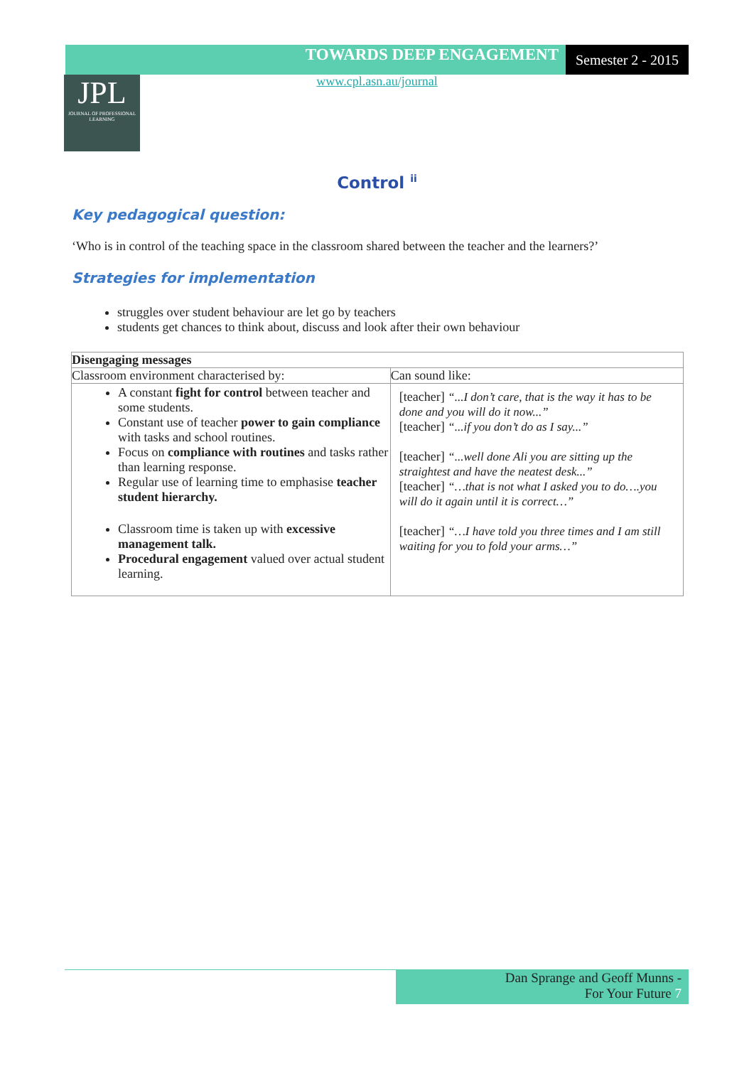TOWARDS DEEP ENGAGEMENT
Semester 2 - 2015
www.cpl.asn.au/journal
JPL
JOURNAL OF PROFESSIONAL LEARNING
Control <sup>ii</sup>
Key pedagogical question:
‘Who is in control of the teaching space in the classroom shared between the teacher and the learners?’
Strategies for implementation
struggles over student behaviour are let go by teachers
students get chances to think about, discuss and look after their own behaviour
| Disengaging messages | |
| --- | --- |
| Classroom environment characterised by: | Can sound like: |
| A constant fight for control between teacher and some students. Constant use of teacher power to gain compliance with tasks and school routines. Focus on compliance with routines and tasks rather than learning response. Regular use of learning time to emphasise teacher student hierarchy. Classroom time is taken up with excessive management talk. Procedural engagement valued over actual student learning. | [teacher] “...I don’t care, that is the way it has to be done and you will do it now...” [teacher] “...if you don’t do as I say...” [teacher] “...well done Ali you are sitting up the straightest and have the neatest desk...” [teacher] “…that is not what I asked you to do….you will do it again until it is correct…” [teacher] “…I have told you three times and I am still waiting for you to fold your arms…” |
Dan Sprange and Geoff Munns -
For Your Future 7